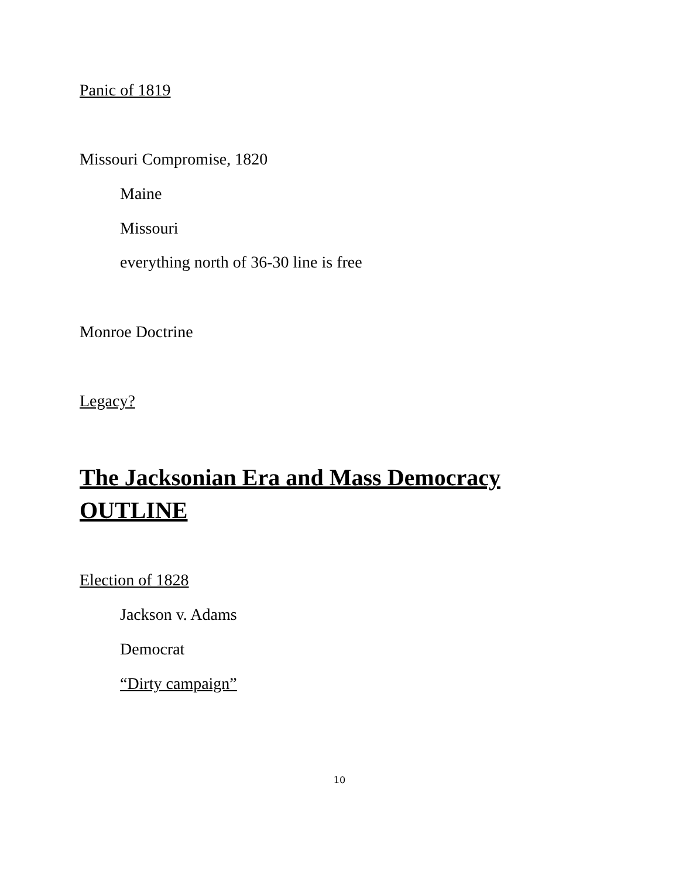Panic of 1819
Missouri Compromise, 1820
Maine
Missouri
everything north of 36-30 line is free
Monroe Doctrine
Legacy?
The Jacksonian Era and Mass Democracy
OUTLINE
Election of 1828
Jackson v. Adams
Democrat
“Dirty campaign”
10